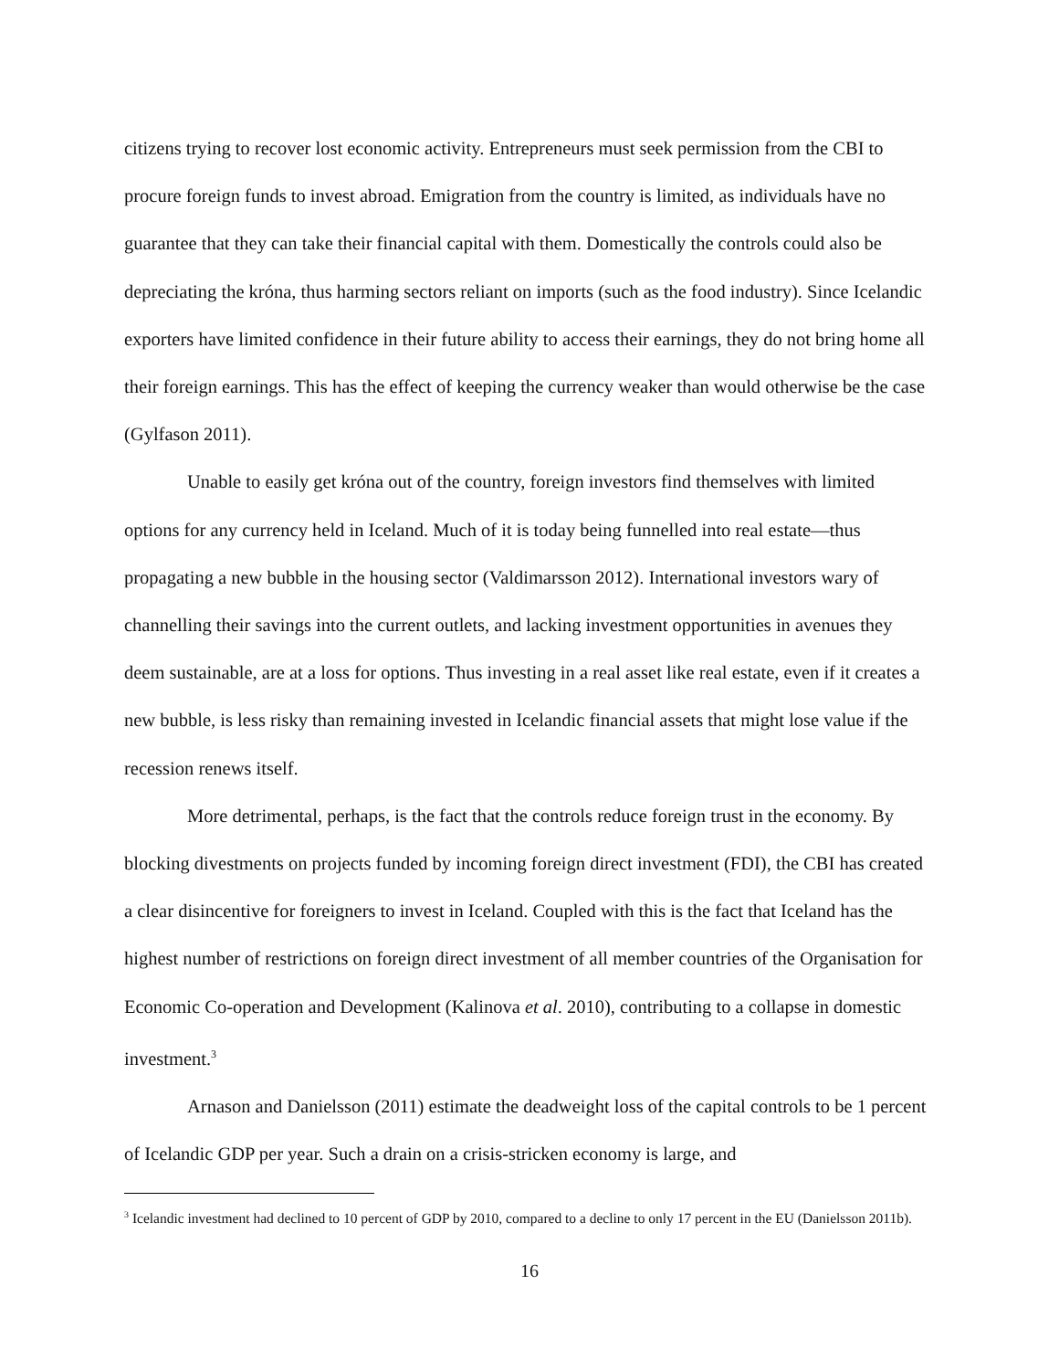citizens trying to recover lost economic activity. Entrepreneurs must seek permission from the CBI to procure foreign funds to invest abroad. Emigration from the country is limited, as individuals have no guarantee that they can take their financial capital with them. Domestically the controls could also be depreciating the króna, thus harming sectors reliant on imports (such as the food industry). Since Icelandic exporters have limited confidence in their future ability to access their earnings, they do not bring home all their foreign earnings. This has the effect of keeping the currency weaker than would otherwise be the case (Gylfason 2011).
Unable to easily get króna out of the country, foreign investors find themselves with limited options for any currency held in Iceland. Much of it is today being funnelled into real estate—thus propagating a new bubble in the housing sector (Valdimarsson 2012). International investors wary of channelling their savings into the current outlets, and lacking investment opportunities in avenues they deem sustainable, are at a loss for options. Thus investing in a real asset like real estate, even if it creates a new bubble, is less risky than remaining invested in Icelandic financial assets that might lose value if the recession renews itself.
More detrimental, perhaps, is the fact that the controls reduce foreign trust in the economy. By blocking divestments on projects funded by incoming foreign direct investment (FDI), the CBI has created a clear disincentive for foreigners to invest in Iceland. Coupled with this is the fact that Iceland has the highest number of restrictions on foreign direct investment of all member countries of the Organisation for Economic Co-operation and Development (Kalinova et al. 2010), contributing to a collapse in domestic investment.<sup>3</sup>
Arnason and Danielsson (2011) estimate the deadweight loss of the capital controls to be 1 percent of Icelandic GDP per year. Such a drain on a crisis-stricken economy is large, and
<sup>3</sup> Icelandic investment had declined to 10 percent of GDP by 2010, compared to a decline to only 17 percent in the EU (Danielsson 2011b).
16